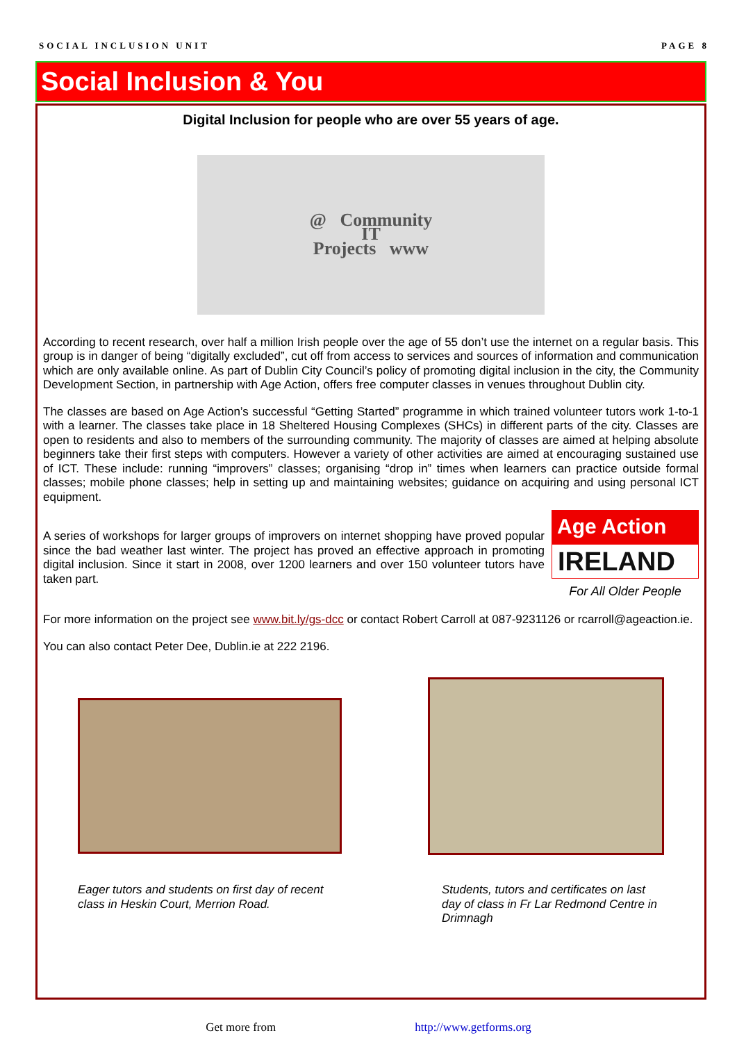SOCIAL INCLUSION UNIT PAGE 8
Social Inclusion & You
Digital Inclusion for people who are over 55 years of age.
@ Community
IT
Projects www
According to recent research, over half a million Irish people over the age of 55 don’t use the internet on a regular basis. This group is in danger of being “digitally excluded”, cut off from access to services and sources of information and communication which are only available online. As part of Dublin City Council’s policy of promoting digital inclusion in the city, the Community Development Section, in partnership with Age Action, offers free computer classes in venues throughout Dublin city.
The classes are based on Age Action’s successful “Getting Started” programme in which trained volunteer tutors work 1-to-1 with a learner. The classes take place in 18 Sheltered Housing Complexes (SHCs) in different parts of the city. Classes are open to residents and also to members of the surrounding community. The majority of classes are aimed at helping absolute beginners take their first steps with computers. However a variety of other activities are aimed at encouraging sustained use of ICT. These include: running “improvers” classes; organising “drop in” times when learners can practice outside formal classes; mobile phone classes; help in setting up and maintaining websites; guidance on acquiring and using personal ICT equipment.
A series of workshops for larger groups of improvers on internet shopping have proved popular since the bad weather last winter. The project has proved an effective approach in promoting digital inclusion. Since it start in 2008, over 1200 learners and over 150 volunteer tutors have taken part.
Age Action
IRELAND
For All Older People
For more information on the project see www.bit.ly/gs-dcc or contact Robert Carroll at 087-9231126 or rcarroll@ageaction.ie.
You can also contact Peter Dee, Dublin.ie at 222 2196.
Eager tutors and students on first day of recent class in Heskin Court, Merrion Road.
Students, tutors and certificates on last day of class in Fr Lar Redmond Centre in Drimnagh
Get more from http://www.getforms.org